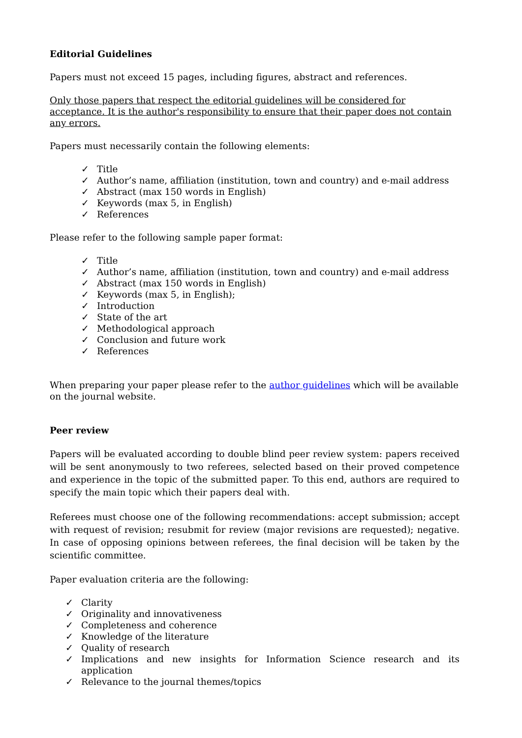Editorial Guidelines
Papers must not exceed 15 pages, including figures, abstract and references.
Only those papers that respect the editorial guidelines will be considered for acceptance. It is the author's responsibility to ensure that their paper does not contain any errors.
Papers must necessarily contain the following elements:
✓ Title
✓ Author’s name, affiliation (institution, town and country) and e-mail address
✓ Abstract (max 150 words in English)
✓ Keywords (max 5, in English)
✓ References
Please refer to the following sample paper format:
✓ Title
✓ Author’s name, affiliation (institution, town and country) and e-mail address
✓ Abstract (max 150 words in English)
✓ Keywords (max 5, in English);
✓ Introduction
✓ State of the art
✓ Methodological approach
✓ Conclusion and future work
✓ References
When preparing your paper please refer to the author guidelines which will be available on the journal website.
Peer review
Papers will be evaluated according to double blind peer review system: papers received will be sent anonymously to two referees, selected based on their proved competence and experience in the topic of the submitted paper. To this end, authors are required to specify the main topic which their papers deal with.
Referees must choose one of the following recommendations: accept submission; accept with request of revision; resubmit for review (major revisions are requested); negative. In case of opposing opinions between referees, the final decision will be taken by the scientific committee.
Paper evaluation criteria are the following:
✓ Clarity
✓ Originality and innovativeness
✓ Completeness and coherence
✓ Knowledge of the literature
✓ Quality of research
✓ Implications and new insights for Information Science research and its application
✓ Relevance to the journal themes/topics